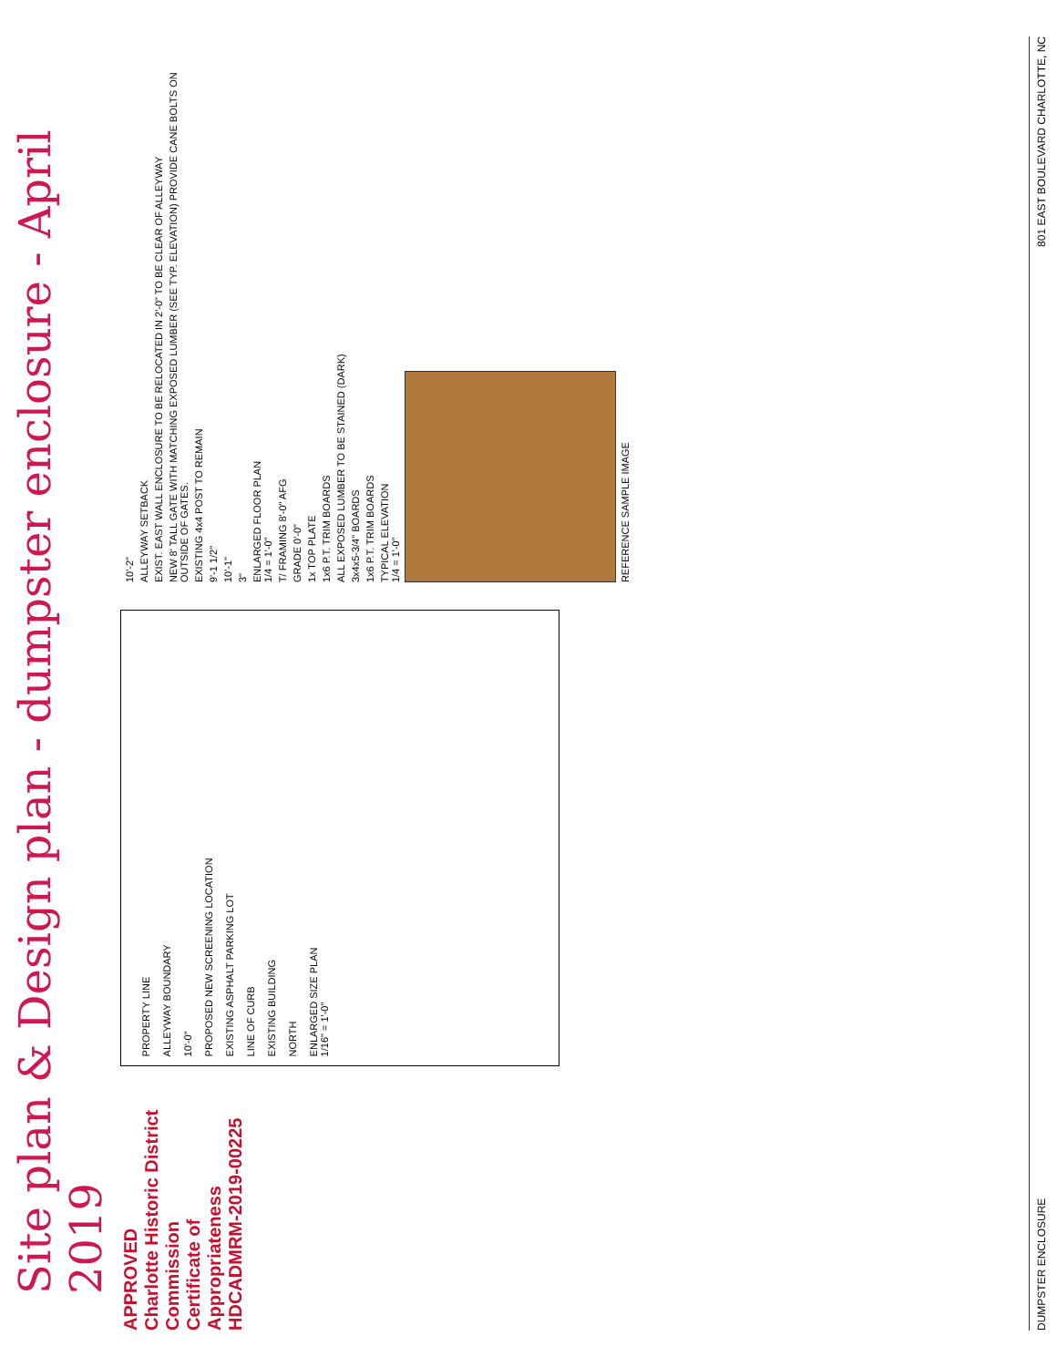Site plan & Design plan - dumpster enclosure - April 2019
APPROVED
Charlotte Historic District Commission
Certificate of Appropriateness
HDCADMRM-2019-00225
PROPERTY LINE
ALLEYWAY BOUNDARY
10'-0"
PROPOSED NEW SCREENING LOCATION
EXISTING ASPHALT PARKING LOT
LINE OF CURB
EXISTING BUILDING
NORTH
ENLARGED SIZE PLAN
1/16" = 1'-0"
10'-2"
ALLEYWAY SETBACK
EXIST. EAST WALL ENCLOSURE TO BE RELOCATED IN 2'-0" TO BE CLEAR OF ALLEYWAY
NEW 8' TALL GATE WITH MATCHING EXPOSED LUMBER (SEE TYP. ELEVATION) PROVIDE CANE BOLTS ON OUTSIDE OF GATES.
EXISTING 4x4 POST TO REMAIN
9'-1 1/2"
10'-1"
3"
ENLARGED FLOOR PLAN
1/4 = 1'-0"
T/ FRAMING 8'-0" AFG
GRADE 0'-0"
1x TOP PLATE
1x6 P.T. TRIM BOARDS
ALL EXPOSED LUMBER TO BE STAINED (DARK)
3x4x5-3/4" BOARDS
1x6 P.T. TRIM BOARDS
TYPICAL ELEVATION
1/4 = 1'-0"
REFERENCE SAMPLE IMAGE
DUMPSTER ENCLOSURE 801 EAST BOULEVARD CHARLOTTE, NC